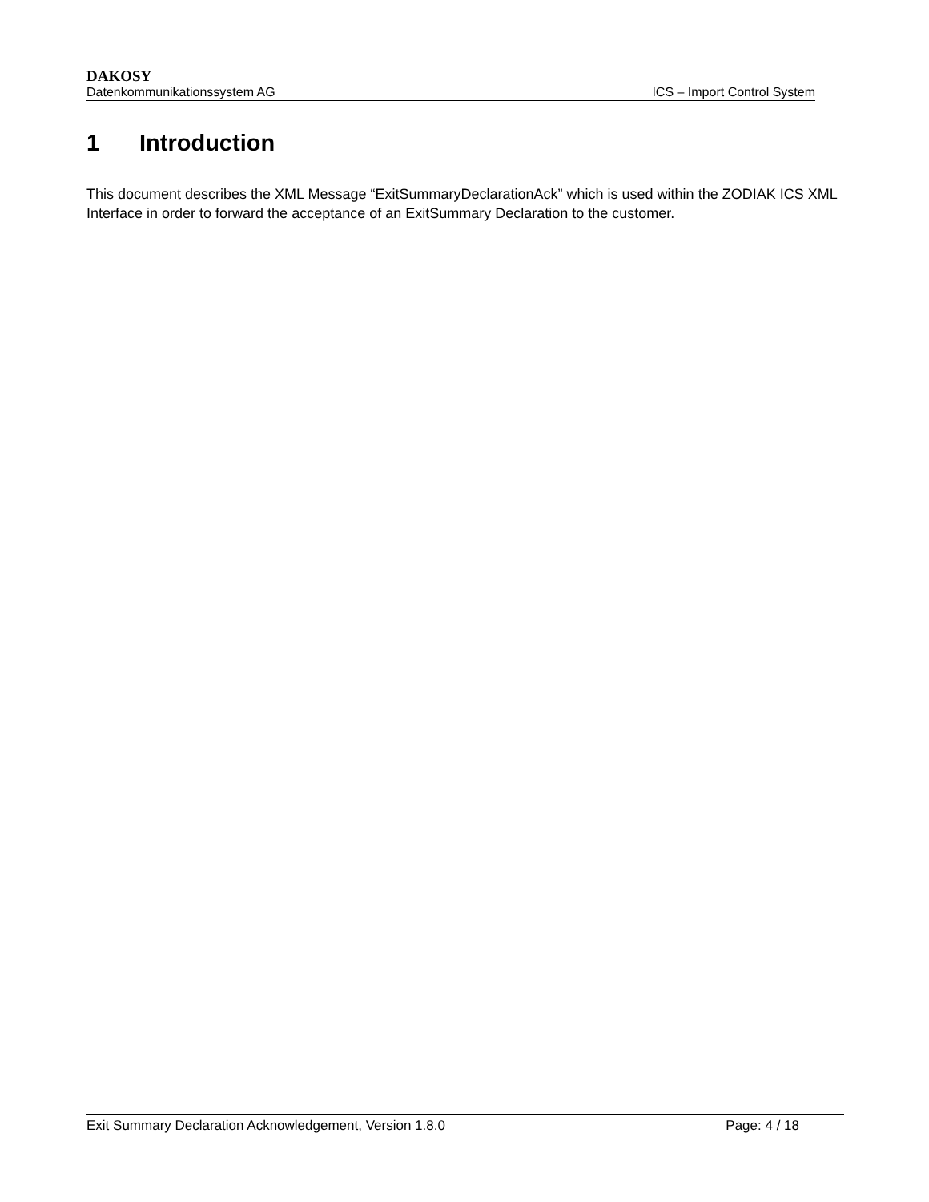DAKOSY
Datenkommunikationssystem AG ICS – Import Control System
1 Introduction
This document describes the XML Message “ExitSummaryDeclarationAck” which is used within the ZODIAK ICS XML Interface in order to forward the acceptance of an ExitSummary Declaration to the customer.
Exit Summary Declaration Acknowledgement, Version 1.8.0 Page: 4 / 18